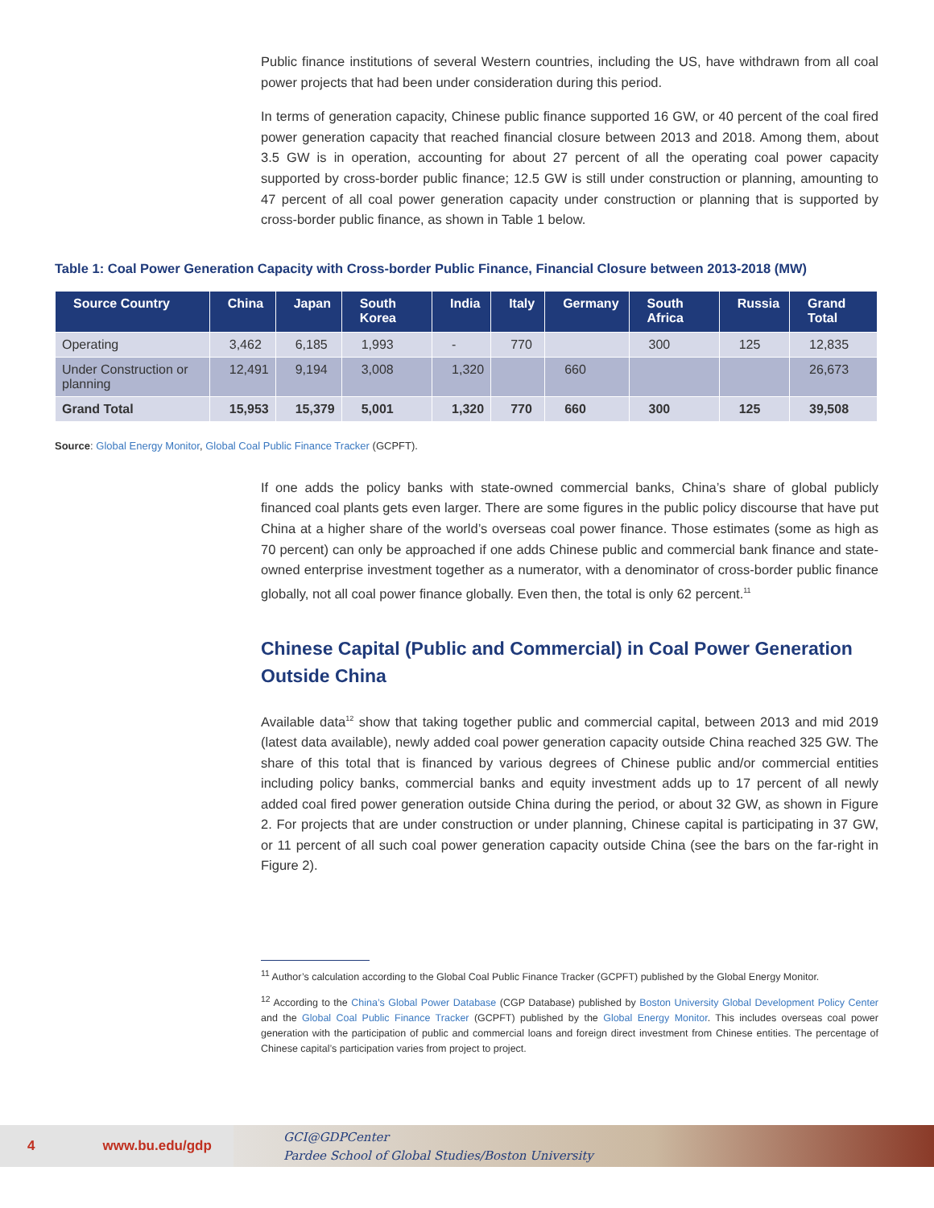Public finance institutions of several Western countries, including the US, have withdrawn from all coal power projects that had been under consideration during this period.
In terms of generation capacity, Chinese public finance supported 16 GW, or 40 percent of the coal fired power generation capacity that reached financial closure between 2013 and 2018. Among them, about 3.5 GW is in operation, accounting for about 27 percent of all the operating coal power capacity supported by cross-border public finance; 12.5 GW is still under construction or planning, amounting to 47 percent of all coal power generation capacity under construction or planning that is supported by cross-border public finance, as shown in Table 1 below.
Table 1: Coal Power Generation Capacity with Cross-border Public Finance, Financial Closure between 2013-2018 (MW)
| Source Country | China | Japan | South Korea | India | Italy | Germany | South Africa | Russia | Grand Total |
| --- | --- | --- | --- | --- | --- | --- | --- | --- | --- |
| Operating | 3,462 | 6,185 | 1,993 | - | 770 | | 300 | 125 | 12,835 |
| Under Construction or planning | 12,491 | 9,194 | 3,008 | 1,320 | | 660 | | | 26,673 |
| Grand Total | 15,953 | 15,379 | 5,001 | 1,320 | 770 | 660 | 300 | 125 | 39,508 |
Source: Global Energy Monitor, Global Coal Public Finance Tracker (GCPFT).
If one adds the policy banks with state-owned commercial banks, China’s share of global publicly financed coal plants gets even larger. There are some figures in the public policy discourse that have put China at a higher share of the world’s overseas coal power finance. Those estimates (some as high as 70 percent) can only be approached if one adds Chinese public and commercial bank finance and state-owned enterprise investment together as a numerator, with a denominator of cross-border public finance globally, not all coal power finance globally. Even then, the total is only 62 percent.<sup>11</sup>
Chinese Capital (Public and Commercial) in Coal Power Generation Outside China
Available data<sup>12</sup> show that taking together public and commercial capital, between 2013 and mid 2019 (latest data available), newly added coal power generation capacity outside China reached 325 GW. The share of this total that is financed by various degrees of Chinese public and/or commercial entities including policy banks, commercial banks and equity investment adds up to 17 percent of all newly added coal fired power generation outside China during the period, or about 32 GW, as shown in Figure 2. For projects that are under construction or under planning, Chinese capital is participating in 37 GW, or 11 percent of all such coal power generation capacity outside China (see the bars on the far-right in Figure 2).
<sup>11</sup> Author’s calculation according to the Global Coal Public Finance Tracker (GCPFT) published by the Global Energy Monitor.
<sup>12</sup> According to the China’s Global Power Database (CGP Database) published by Boston University Global Development Policy Center and the Global Coal Public Finance Tracker (GCPFT) published by the Global Energy Monitor. This includes overseas coal power generation with the participation of public and commercial loans and foreign direct investment from Chinese entities. The percentage of Chinese capital’s participation varies from project to project.
4 www.bu.edu/gdp
GCI@GDPCenter
Pardee School of Global Studies/Boston University